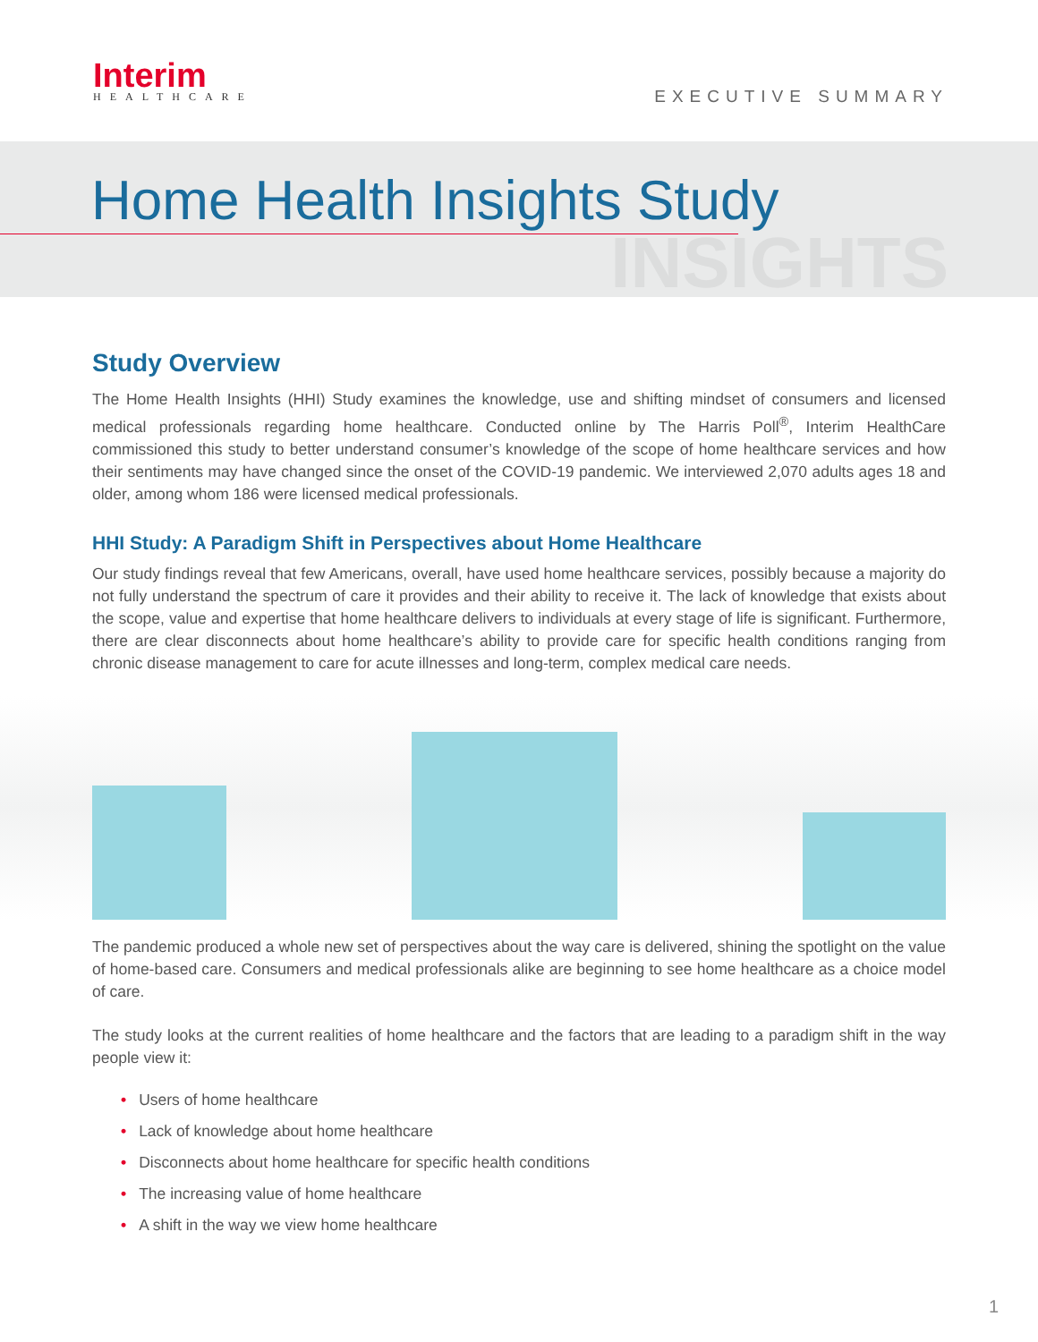Interim
HEALTHCARE
EXECUTIVE SUMMARY
Home Health Insights Study
INSIGHTS
Study Overview
The Home Health Insights (HHI) Study examines the knowledge, use and shifting mindset of consumers and licensed medical professionals regarding home healthcare. Conducted online by The Harris Poll<sup>®</sup>, Interim HealthCare commissioned this study to better understand consumer’s knowledge of the scope of home healthcare services and how their sentiments may have changed since the onset of the COVID-19 pandemic. We interviewed 2,070 adults ages 18 and older, among whom 186 were licensed medical professionals.
HHI Study: A Paradigm Shift in Perspectives about Home Healthcare
Our study findings reveal that few Americans, overall, have used home healthcare services, possibly because a majority do not fully understand the spectrum of care it provides and their ability to receive it. The lack of knowledge that exists about the scope, value and expertise that home healthcare delivers to individuals at every stage of life is significant. Furthermore, there are clear disconnects about home healthcare’s ability to provide care for specific health conditions ranging from chronic disease management to care for acute illnesses and long-term, complex medical care needs.
The pandemic produced a whole new set of perspectives about the way care is delivered, shining the spotlight on the value of home-based care. Consumers and medical professionals alike are beginning to see home healthcare as a choice model of care.
The study looks at the current realities of home healthcare and the factors that are leading to a paradigm shift in the way people view it:
• Users of home healthcare
• Lack of knowledge about home healthcare
• Disconnects about home healthcare for specific health conditions
• The increasing value of home healthcare
• A shift in the way we view home healthcare
1